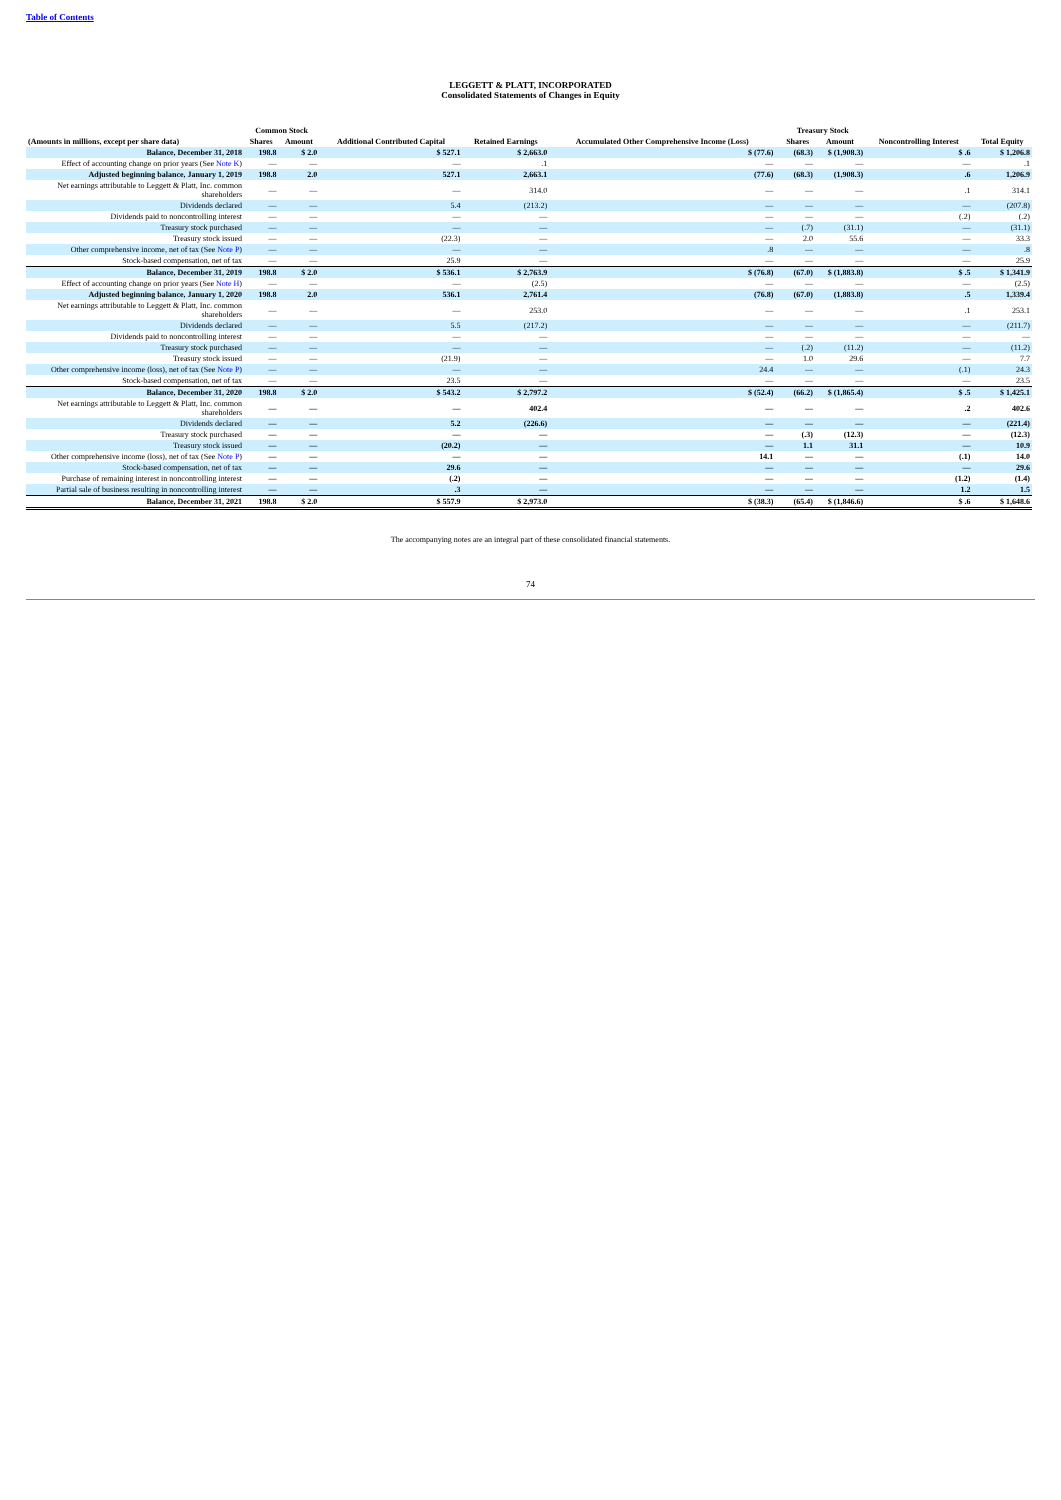Table of Contents
LEGGETT & PLATT, INCORPORATED
Consolidated Statements of Changes in Equity
| | Common Stock | | | | | | Treasury Stock | | | |
| --- | --- | --- | --- | --- | --- | --- | --- | --- | --- | --- |
| (Amounts in millions, except per share data) | Shares | Amount | Additional Contributed Capital | Retained Earnings | Accumulated Other Comprehensive Income (Loss) | | Shares | Amount | Noncontrolling Interest | Total Equity |
| Balance, December 31, 2018 | 198.8 | $ 2.0 | $ 527.1 | $ 2,663.0 | $ (77.6) | | (68.3) | $ (1,908.3) | $ .6 | $ 1,206.8 |
| Effect of accounting change on prior years (See Note K ) | — | — | — | .1 | — | | — | — | — | .1 |
| Adjusted beginning balance, January 1, 2019 | 198.8 | 2.0 | 527.1 | 2,663.1 | (77.6) | | (68.3) | (1,908.3) | .6 | 1,206.9 |
| Net earnings attributable to Leggett & Platt, Inc. common shareholders | — | — | — | 314.0 | — | | — | — | .1 | 314.1 |
| Dividends declared | — | — | 5.4 | (213.2) | — | | — | — | — | (207.8) |
| Dividends paid to noncontrolling interest | — | — | — | — | — | | — | — | (.2) | (.2) |
| Treasury stock purchased | — | — | — | — | — | | (.7) | (31.1) | — | (31.1) |
| Treasury stock issued | — | — | (22.3) | — | — | | 2.0 | 55.6 | — | 33.3 |
| Other comprehensive income, net of tax (See Note P ) | — | — | — | — | .8 | | — | — | — | .8 |
| Stock-based compensation, net of tax | — | — | 25.9 | — | — | | — | — | — | 25.9 |
| Balance, December 31, 2019 | 198.8 | $ 2.0 | $ 536.1 | $ 2,763.9 | $ (76.8) | | (67.0) | $ (1,883.8) | $ .5 | $ 1,341.9 |
| Effect of accounting change on prior years (See Note H ) | — | — | — | (2.5) | — | | — | — | — | (2.5) |
| Adjusted beginning balance, January 1, 2020 | 198.8 | 2.0 | 536.1 | 2,761.4 | (76.8) | | (67.0) | (1,883.8) | .5 | 1,339.4 |
| Net earnings attributable to Leggett & Platt, Inc. common shareholders | — | — | — | 253.0 | — | | — | — | .1 | 253.1 |
| Dividends declared | — | — | 5.5 | (217.2) | — | | — | — | — | (211.7) |
| Dividends paid to noncontrolling interest | — | — | — | — | — | | — | — | — | — |
| Treasury stock purchased | — | — | — | — | — | | (.2) | (11.2) | — | (11.2) |
| Treasury stock issued | — | — | (21.9) | — | — | | 1.0 | 29.6 | — | 7.7 |
| Other comprehensive income (loss), net of tax (See Note P ) | — | — | — | — | 24.4 | | — | — | (.1) | 24.3 |
| Stock-based compensation, net of tax | — | — | 23.5 | — | — | | — | — | — | 23.5 |
| Balance, December 31, 2020 | 198.8 | $ 2.0 | $ 543.2 | $ 2,797.2 | $ (52.4) | | (66.2) | $ (1,865.4) | $ .5 | $ 1,425.1 |
| Net earnings attributable to Leggett & Platt, Inc. common shareholders | — | — | — | 402.4 | — | | — | — | .2 | 402.6 |
| Dividends declared | — | — | 5.2 | (226.6) | — | | — | — | — | (221.4) |
| Treasury stock purchased | — | — | — | — | — | | (.3) | (12.3) | — | (12.3) |
| Treasury stock issued | — | — | (20.2) | — | — | | 1.1 | 31.1 | — | 10.9 |
| Other comprehensive income (loss), net of tax (See Note P ) | — | — | — | — | 14.1 | | — | — | (.1) | 14.0 |
| Stock-based compensation, net of tax | — | — | 29.6 | — | — | | — | — | — | 29.6 |
| Purchase of remaining interest in noncontrolling interest | — | — | (.2) | — | — | | — | — | (1.2) | (1.4) |
| Partial sale of business resulting in noncontrolling interest | — | — | .3 | — | — | | — | — | 1.2 | 1.5 |
| Balance, December 31, 2021 | 198.8 | $ 2.0 | $ 557.9 | $ 2,973.0 | $ (38.3) | | (65.4) | $ (1,846.6) | $ .6 | $ 1,648.6 |
The accompanying notes are an integral part of these consolidated financial statements.
74